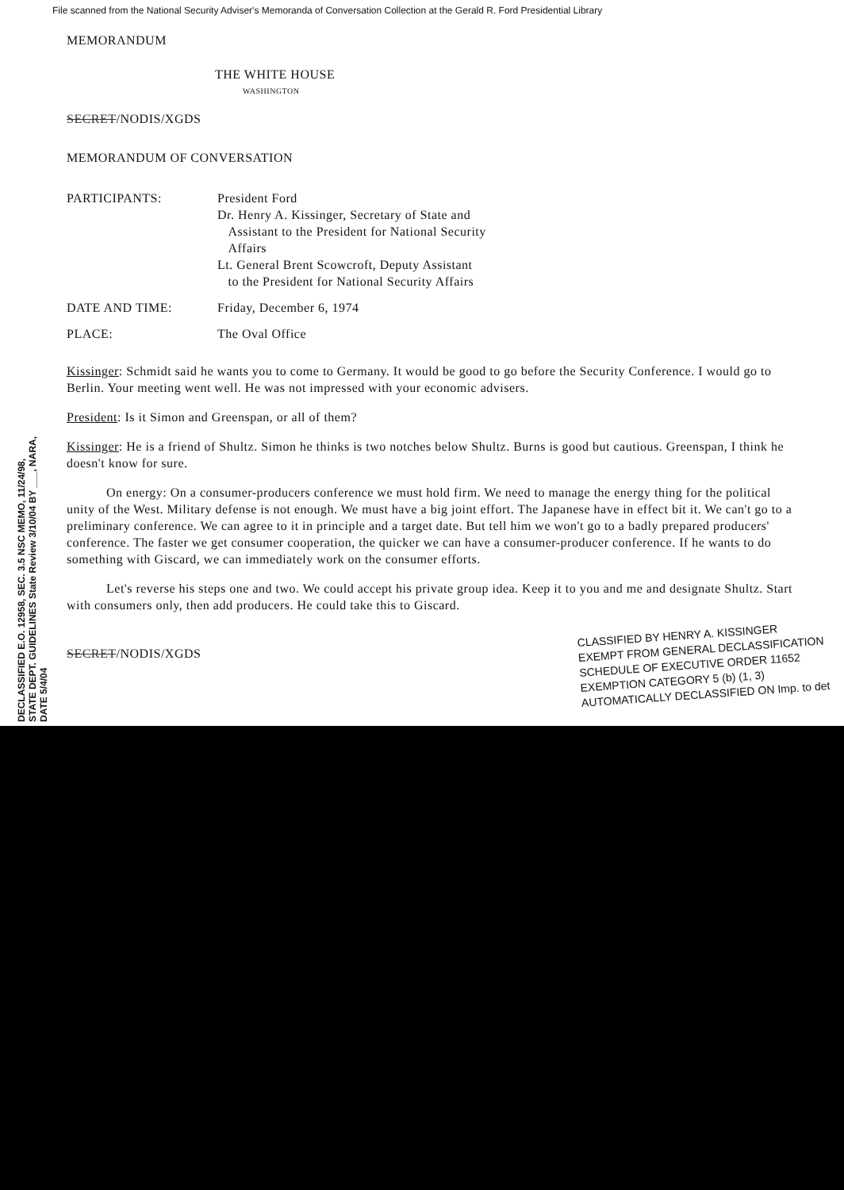File scanned from the National Security Adviser's Memoranda of Conversation Collection at the Gerald R. Ford Presidential Library
MEMORANDUM
THE WHITE HOUSE
WASHINGTON
SECRET/NODIS/XGDS
MEMORANDUM OF CONVERSATION
| PARTICIPANTS: | President Ford Dr. Henry A. Kissinger, Secretary of State and Assistant to the President for National Security Affairs Lt. General Brent Scowcroft, Deputy Assistant to the President for National Security Affairs |
| DATE AND TIME: | Friday, December 6, 1974 |
| PLACE: | The Oval Office |
Kissinger: Schmidt said he wants you to come to Germany. It would be good to go before the Security Conference. I would go to Berlin. Your meeting went well. He was not impressed with your economic advisers.
President: Is it Simon and Greenspan, or all of them?
Kissinger: He is a friend of Shultz. Simon he thinks is two notches below Shultz. Burns is good but cautious. Greenspan, I think he doesn't know for sure.
On energy: On a consumer-producers conference we must hold firm. We need to manage the energy thing for the political unity of the West. Military defense is not enough. We must have a big joint effort. The Japanese have in effect bit it. We can't go to a preliminary conference. We can agree to it in principle and a target date. But tell him we won't go to a badly prepared producers' conference. The faster we get consumer cooperation, the quicker we can have a consumer-producer conference. If he wants to do something with Giscard, we can immediately work on the consumer efforts.
Let's reverse his steps one and two. We could accept his private group idea. Keep it to you and me and designate Shultz. Start with consumers only, then add producers. He could take this to Giscard.
SECRET/NODIS/XGDS
DECLASSIFIED E.O. 12958, SEC. 3.5 NSC MEMO, 11/24/98, STATE DEPT. GUIDELINES State Review 3/10/04 BY ___, NARA, DATE 5/4/04
CLASSIFIED BY HENRY A. KISSINGER
EXEMPT FROM GENERAL DECLASSIFICATION
SCHEDULE OF EXECUTIVE ORDER 11652
EXEMPTION CATEGORY 5 (b) (1, 3)
AUTOMATICALLY DECLASSIFIED ON Imp. to det